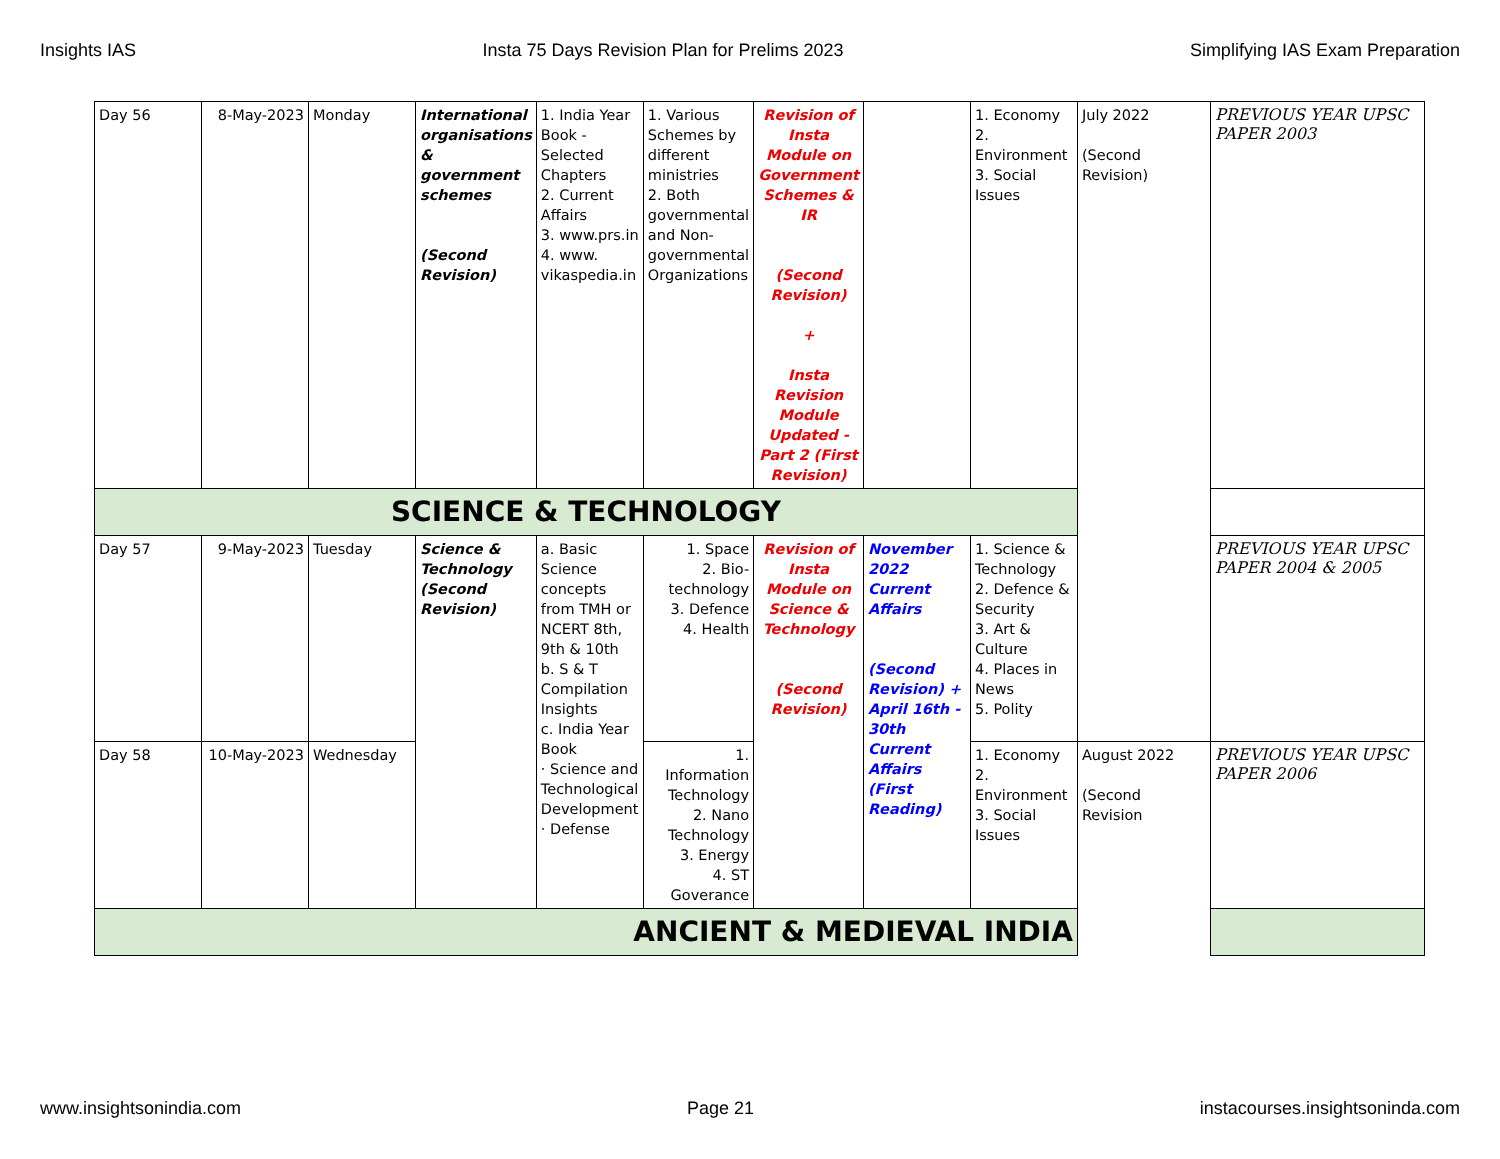Insights IAS Insta 75 Days Revision Plan for Prelims 2023 Simplifying IAS Exam Preparation
| Day 56 | 8-May-2023 | Monday | International organisations & government schemes (Second Revision) | 1. India Year Book - Selected Chapters 2. Current Affairs 3. www.prs.in 4. www. vikaspedia.in | 1. Various Schemes by different ministries 2. Both governmental and Non-governmental Organizations | Revision of Insta Module on Government Schemes & IR (Second Revision) + Insta Revision Module Updated - Part 2 (First Revision) | | 1. Economy 2. Environment 3. Social Issues | July 2022 (Second Revision) | PREVIOUS YEAR UPSC PAPER 2003 |
| SCIENCE & TECHNOLOGY | | | | | | | | | | |
| Day 57 | 9-May-2023 | Tuesday | Science & Technology (Second Revision) | a. Basic Science concepts from TMH or NCERT 8th, 9th & 10th b. S & T Compilation Insights c. India Year Book · Science and Technological Development · Defense | 1. Space 2. Bio-technology 3. Defence 4. Health | Revision of Insta Module on Science & Technology (Second Revision) | November 2022 Current Affairs (Second Revision) + April 16th - 30th Current Affairs (First Reading) | 1. Science & Technology 2. Defence & Security 3. Art & Culture 4. Places in News 5. Polity | | PREVIOUS YEAR UPSC PAPER 2004 & 2005 |
| Day 58 | 10-May-2023 | Wednesday | | | 1. Information Technology 2. Nano Technology 3. Energy 4. ST Goverance | | | 1. Economy 2. Environment 3. Social Issues | August 2022 (Second Revision | PREVIOUS YEAR UPSC PAPER 2006 |
| ANCIENT & MEDIEVAL INDIA | | | | | | | | | | |
www.insightsonindia.com Page 21 instacourses.insightsoninda.com